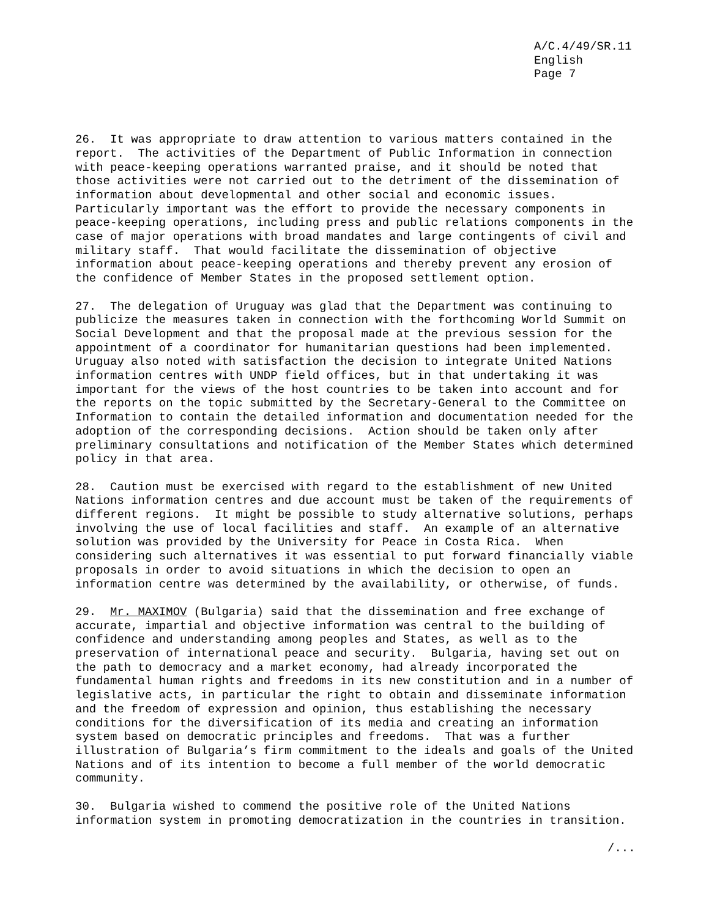A/C.4/49/SR.11 English Page 7
26. It was appropriate to draw attention to various matters contained in the report. The activities of the Department of Public Information in connection with peace-keeping operations warranted praise, and it should be noted that those activities were not carried out to the detriment of the dissemination of information about developmental and other social and economic issues. Particularly important was the effort to provide the necessary components in peace-keeping operations, including press and public relations components in the case of major operations with broad mandates and large contingents of civil and military staff. That would facilitate the dissemination of objective information about peace-keeping operations and thereby prevent any erosion of the confidence of Member States in the proposed settlement option.
27. The delegation of Uruguay was glad that the Department was continuing to publicize the measures taken in connection with the forthcoming World Summit on Social Development and that the proposal made at the previous session for the appointment of a coordinator for humanitarian questions had been implemented. Uruguay also noted with satisfaction the decision to integrate United Nations information centres with UNDP field offices, but in that undertaking it was important for the views of the host countries to be taken into account and for the reports on the topic submitted by the Secretary-General to the Committee on Information to contain the detailed information and documentation needed for the adoption of the corresponding decisions. Action should be taken only after preliminary consultations and notification of the Member States which determined policy in that area.
28. Caution must be exercised with regard to the establishment of new United Nations information centres and due account must be taken of the requirements of different regions. It might be possible to study alternative solutions, perhaps involving the use of local facilities and staff. An example of an alternative solution was provided by the University for Peace in Costa Rica. When considering such alternatives it was essential to put forward financially viable proposals in order to avoid situations in which the decision to open an information centre was determined by the availability, or otherwise, of funds.
29. Mr. MAXIMOV (Bulgaria) said that the dissemination and free exchange of accurate, impartial and objective information was central to the building of confidence and understanding among peoples and States, as well as to the preservation of international peace and security. Bulgaria, having set out on the path to democracy and a market economy, had already incorporated the fundamental human rights and freedoms in its new constitution and in a number of legislative acts, in particular the right to obtain and disseminate information and the freedom of expression and opinion, thus establishing the necessary conditions for the diversification of its media and creating an information system based on democratic principles and freedoms. That was a further illustration of Bulgaria’s firm commitment to the ideals and goals of the United Nations and of its intention to become a full member of the world democratic community.
30. Bulgaria wished to commend the positive role of the United Nations information system in promoting democratization in the countries in transition.
/...